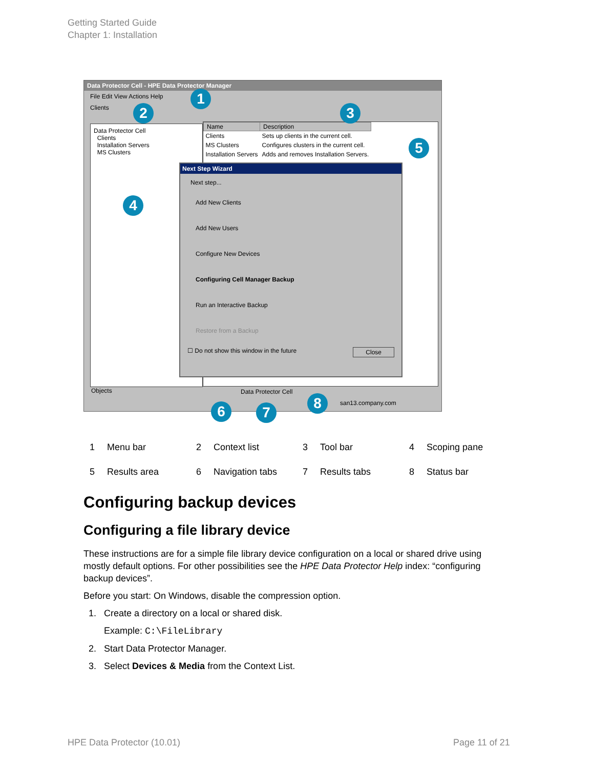Getting Started Guide
Chapter 1: Installation
Data Protector Cell - HPE Data Protector Manager
File Edit View Actions Help
Clients
Data Protector Cell
Clients
Installation Servers
MS Clusters
| Name | Description |
| --- | --- |
| Clients | Sets up clients in the current cell. |
| MS Clusters | Configures clusters in the current cell. |
| Installation Servers | Adds and removes Installation Servers. |
Next Step Wizard
Next step...
Add New Clients
Add New Users
Configure New Devices
Configuring Cell Manager Backup
Run an Interactive Backup
Restore from a Backup
☐ Do not show this window in the future Close
Objects Data Protector Cell
san13.company.com
1
2 3
4
5
6 7
8
| 1 | Menu bar | 2 | Context list | 3 | Tool bar | 4 | Scoping pane |
| 5 | Results area | 6 | Navigation tabs | 7 | Results tabs | 8 | Status bar |
Configuring backup devices
Configuring a file library device
These instructions are for a simple file library device configuration on a local or shared drive using mostly default options. For other possibilities see the HPE Data Protector Help index: “configuring backup devices”.
Before you start: On Windows, disable the compression option.
1. Create a directory on a local or shared disk.
Example: C:\FileLibrary
2. Start Data Protector Manager.
3. Select Devices & Media from the Context List.
HPE Data Protector (10.01) Page 11 of 21